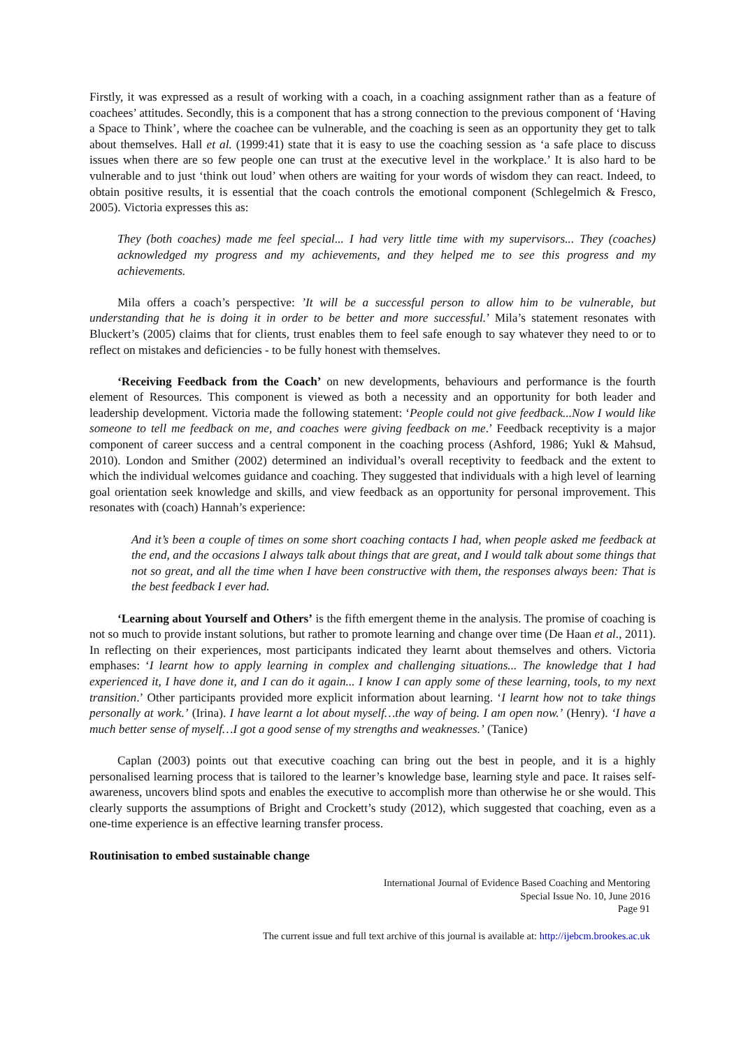Firstly, it was expressed as a result of working with a coach, in a coaching assignment rather than as a feature of coachees’ attitudes. Secondly, this is a component that has a strong connection to the previous component of ‘Having a Space to Think’, where the coachee can be vulnerable, and the coaching is seen as an opportunity they get to talk about themselves. Hall et al. (1999:41) state that it is easy to use the coaching session as ‘a safe place to discuss issues when there are so few people one can trust at the executive level in the workplace.’ It is also hard to be vulnerable and to just ‘think out loud’ when others are waiting for your words of wisdom they can react. Indeed, to obtain positive results, it is essential that the coach controls the emotional component (Schlegelmich & Fresco, 2005). Victoria expresses this as:
They (both coaches) made me feel special... I had very little time with my supervisors... They (coaches) acknowledged my progress and my achievements, and they helped me to see this progress and my achievements.
Mila offers a coach’s perspective: ’It will be a successful person to allow him to be vulnerable, but understanding that he is doing it in order to be better and more successful.’ Mila’s statement resonates with Bluckert’s (2005) claims that for clients, trust enables them to feel safe enough to say whatever they need to or to reflect on mistakes and deficiencies - to be fully honest with themselves.
‘Receiving Feedback from the Coach’ on new developments, behaviours and performance is the fourth element of Resources. This component is viewed as both a necessity and an opportunity for both leader and leadership development. Victoria made the following statement: ‘People could not give feedback...Now I would like someone to tell me feedback on me, and coaches were giving feedback on me.’ Feedback receptivity is a major component of career success and a central component in the coaching process (Ashford, 1986; Yukl & Mahsud, 2010). London and Smither (2002) determined an individual’s overall receptivity to feedback and the extent to which the individual welcomes guidance and coaching. They suggested that individuals with a high level of learning goal orientation seek knowledge and skills, and view feedback as an opportunity for personal improvement. This resonates with (coach) Hannah’s experience:
And it’s been a couple of times on some short coaching contacts I had, when people asked me feedback at the end, and the occasions I always talk about things that are great, and I would talk about some things that not so great, and all the time when I have been constructive with them, the responses always been: That is the best feedback I ever had.
‘Learning about Yourself and Others’ is the fifth emergent theme in the analysis. The promise of coaching is not so much to provide instant solutions, but rather to promote learning and change over time (De Haan et al., 2011). In reflecting on their experiences, most participants indicated they learnt about themselves and others. Victoria emphases: ‘I learnt how to apply learning in complex and challenging situations... The knowledge that I had experienced it, I have done it, and I can do it again... I know I can apply some of these learning, tools, to my next transition.’ Other participants provided more explicit information about learning. ‘I learnt how not to take things personally at work.’ (Irina). I have learnt a lot about myself…the way of being. I am open now.’ (Henry). ‘I have a much better sense of myself…I got a good sense of my strengths and weaknesses.’ (Tanice)
Caplan (2003) points out that executive coaching can bring out the best in people, and it is a highly personalised learning process that is tailored to the learner’s knowledge base, learning style and pace. It raises self-awareness, uncovers blind spots and enables the executive to accomplish more than otherwise he or she would. This clearly supports the assumptions of Bright and Crockett’s study (2012), which suggested that coaching, even as a one-time experience is an effective learning transfer process.
Routinisation to embed sustainable change
International Journal of Evidence Based Coaching and Mentoring
Special Issue No. 10, June 2016
Page 91
The current issue and full text archive of this journal is available at: http://ijebcm.brookes.ac.uk